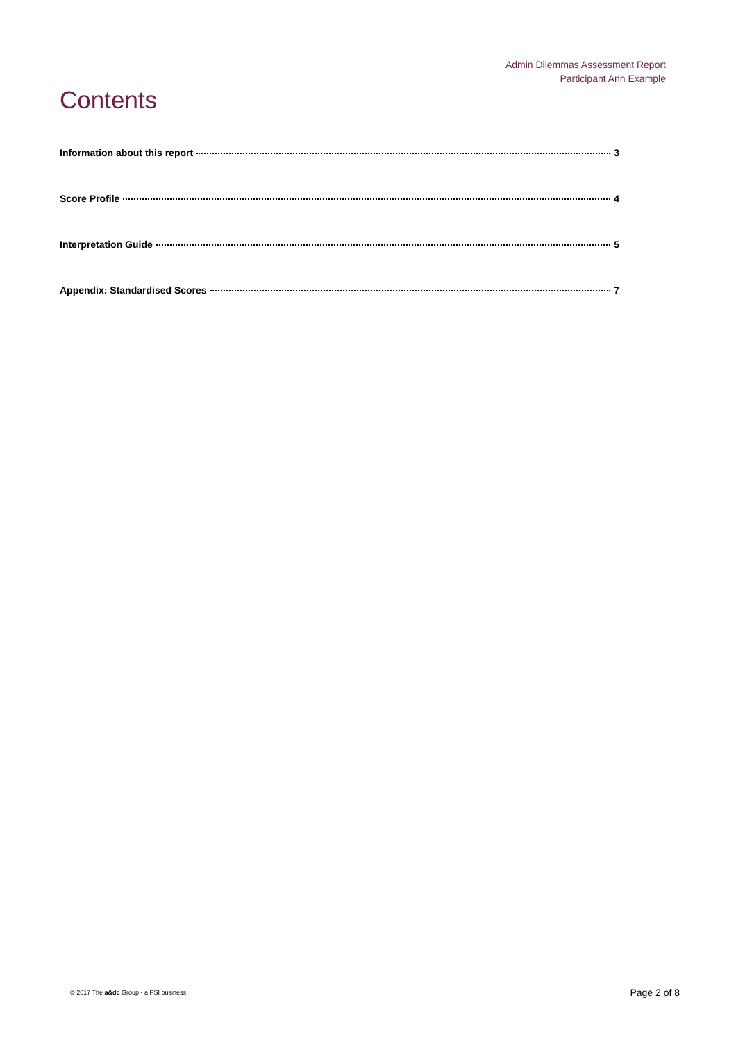Admin Dilemmas Assessment Report
Participant Ann Example
Contents
Information about this report 3
Score Profile 4
Interpretation Guide 5
Appendix: Standardised Scores 7
© 2017 The a&dc Group - a PSI business Page 2 of 8